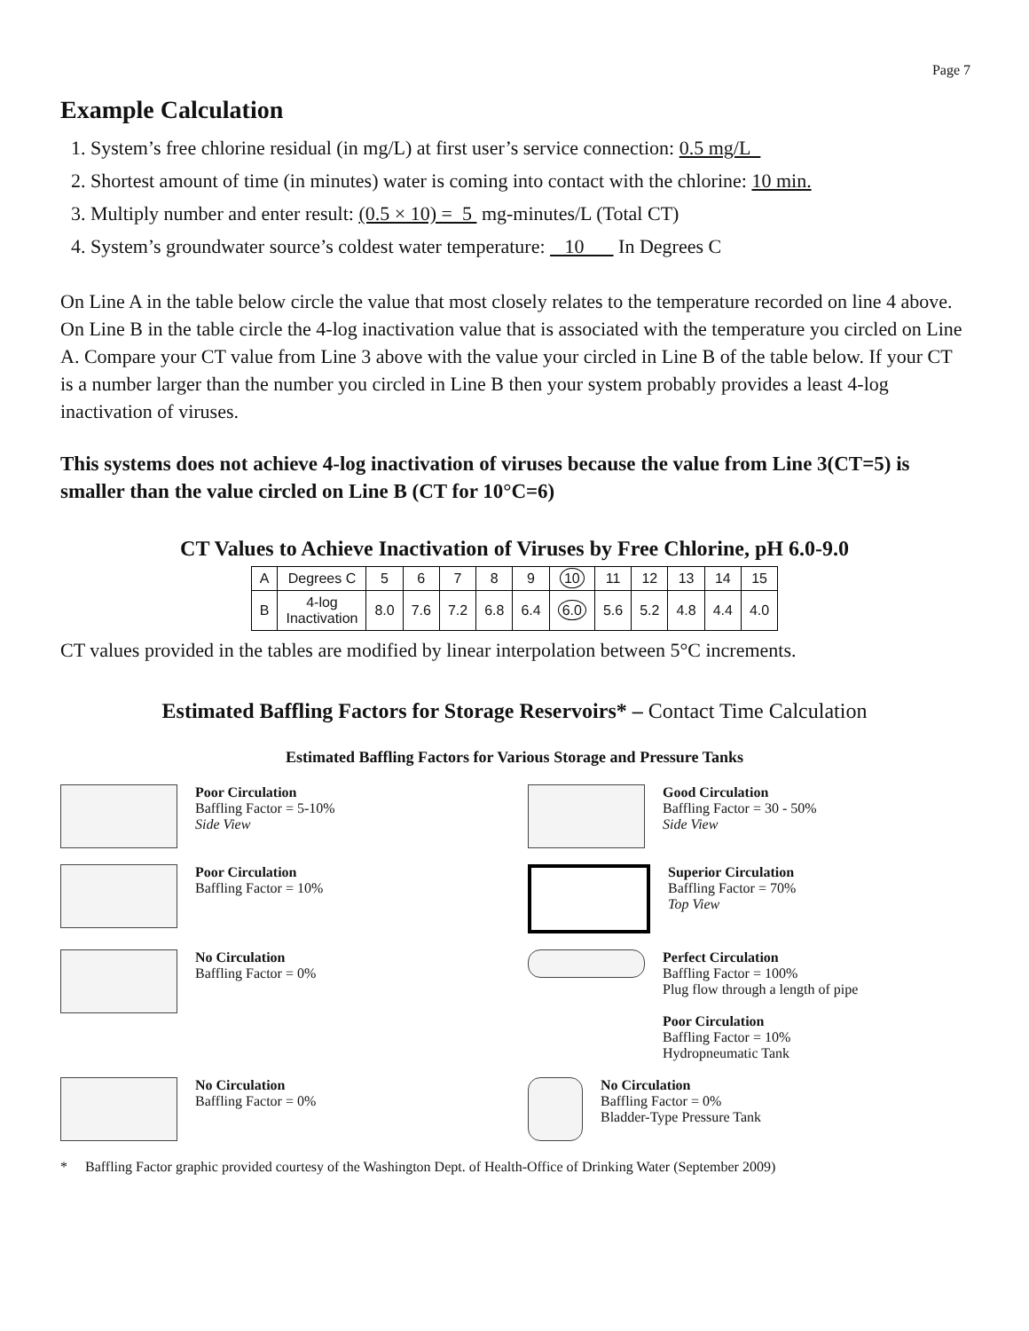Page 7
Example Calculation
1. System’s free chlorine residual (in mg/L) at first user’s service connection: 0.5 mg/L
2. Shortest amount of time (in minutes) water is coming into contact with the chlorine: 10 min.
3. Multiply number and enter result: (0.5 × 10) = 5 mg-minutes/L (Total CT)
4. System’s groundwater source’s coldest water temperature: 10 In Degrees C
On Line A in the table below circle the value that most closely relates to the temperature recorded on line 4 above. On Line B in the table circle the 4-log inactivation value that is associated with the temperature you circled on Line A. Compare your CT value from Line 3 above with the value your circled in Line B of the table below. If your CT is a number larger than the number you circled in Line B then your system probably provides a least 4-log inactivation of viruses.
This systems does not achieve 4-log inactivation of viruses because the value from Line 3(CT=5) is smaller than the value circled on Line B (CT for 10°C=6)
CT Values to Achieve Inactivation of Viruses by Free Chlorine, pH 6.0-9.0
| A | Degrees C | 5 | 6 | 7 | 8 | 9 | 10 | 11 | 12 | 13 | 14 | 15 |
| B | 4-log Inactivation | 8.0 | 7.6 | 7.2 | 6.8 | 6.4 | 6.0 | 5.6 | 5.2 | 4.8 | 4.4 | 4.0 |
CT values provided in the tables are modified by linear interpolation between 5°C increments.
Estimated Baffling Factors for Storage Reservoirs* – Contact Time Calculation
Estimated Baffling Factors for Various Storage and Pressure Tanks
Poor Circulation
Baffling Factor = 5-10%
Side View
Good Circulation
Baffling Factor = 30 - 50%
Side View
Poor Circulation
Baffling Factor = 10%
Superior Circulation
Baffling Factor = 70%
Top View
No Circulation
Baffling Factor = 0%
Perfect Circulation
Baffling Factor = 100%
Plug flow through a length of pipe
Poor Circulation
Baffling Factor = 10%
Hydropneumatic Tank
No Circulation
Baffling Factor = 0%
No Circulation
Baffling Factor = 0%
Bladder-Type Pressure Tank
* Baffling Factor graphic provided courtesy of the Washington Dept. of Health-Office of Drinking Water (September 2009)